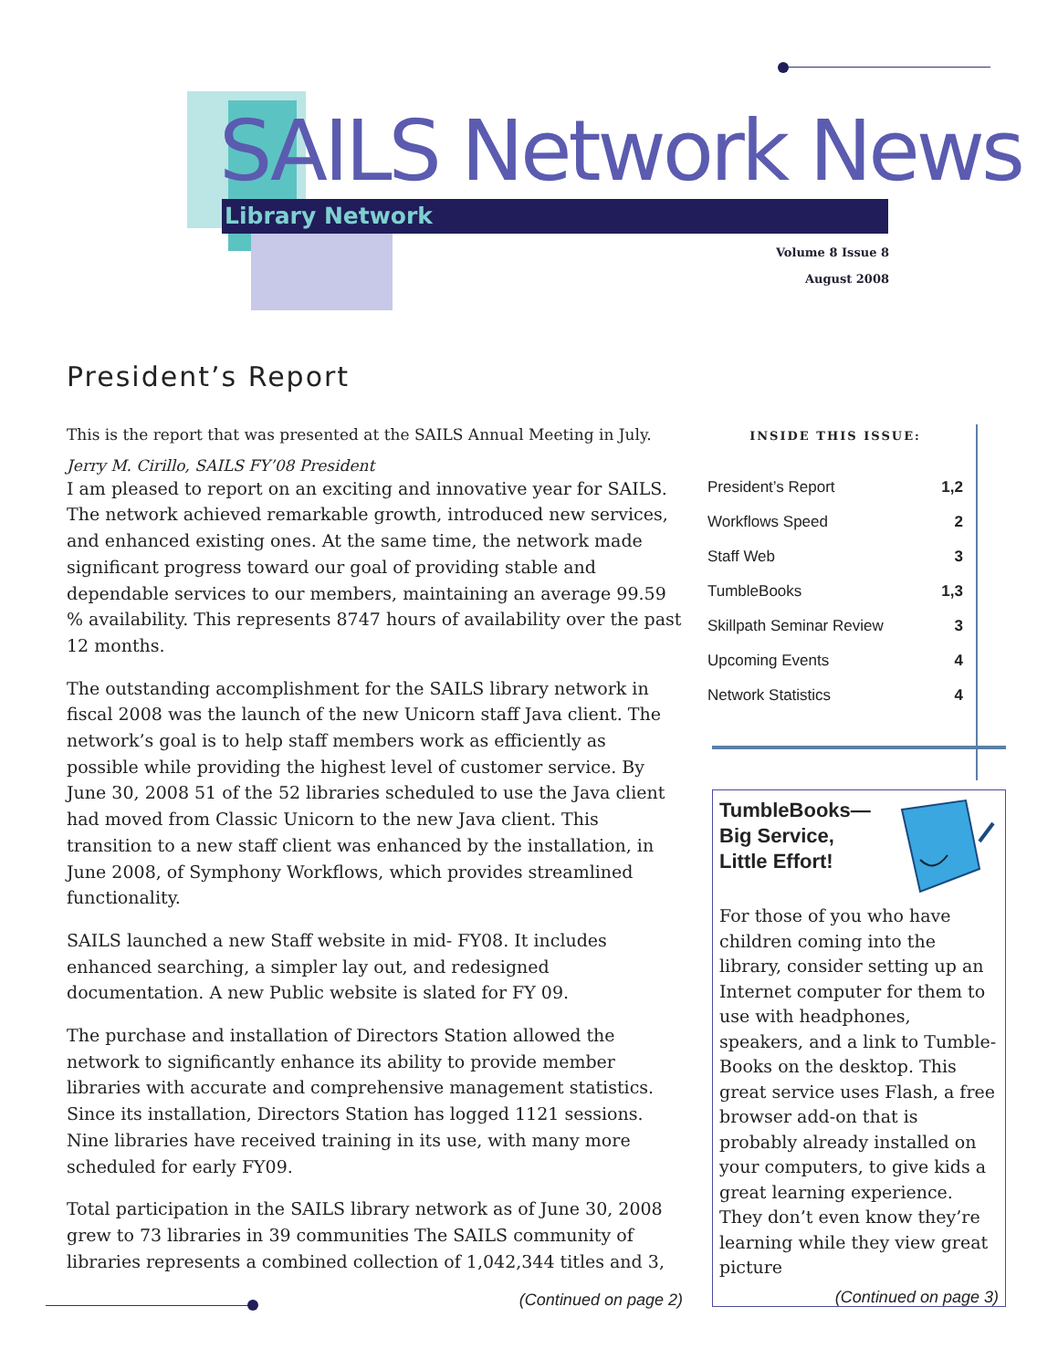SAILS Network News Library Network
Volume 8 Issue 8
August 2008
President’s Report
This is the report that was presented at the SAILS Annual Meeting in July.
Jerry M. Cirillo, SAILS FY’08 President
I am pleased to report on an exciting and innovative year for SAILS. The network achieved remarkable growth, introduced new services, and enhanced existing ones. At the same time, the network made significant progress toward our goal of providing stable and dependable services to our members, maintaining an average 99.59 % availability. This represents 8747 hours of availability over the past 12 months.
The outstanding accomplishment for the SAILS library network in fiscal 2008 was the launch of the new Unicorn staff Java client. The network’s goal is to help staff members work as efficiently as possible while providing the highest level of customer service. By June 30, 2008 51 of the 52 libraries scheduled to use the Java client had moved from Classic Unicorn to the new Java client. This transition to a new staff client was enhanced by the installation, in June 2008, of Symphony Workflows, which provides streamlined functionality.
SAILS launched a new Staff website in mid- FY08. It includes enhanced searching, a simpler lay out, and redesigned documentation. A new Public website is slated for FY 09.
The purchase and installation of Directors Station allowed the network to significantly enhance its ability to provide member libraries with accurate and comprehensive management statistics. Since its installation, Directors Station has logged 1121 sessions. Nine libraries have received training in its use, with many more scheduled for early FY09.
Total participation in the SAILS library network as of June 30, 2008 grew to 73 libraries in 39 communities The SAILS community of libraries represents a combined collection of 1,042,344 titles and 3,
(Continued on page 2)
INSIDE THIS ISSUE:
| President’s Report | 1,2 |
| Workflows Speed | 2 |
| Staff Web | 3 |
| TumbleBooks | 1,3 |
| Skillpath Seminar Review | 3 |
| Upcoming Events | 4 |
| Network Statistics | 4 |
TumbleBooks—Big Service, Little Effort!
For those of you who have children coming into the library, consider setting up an Internet computer for them to use with headphones, speakers, and a link to Tumble-Books on the desktop. This great service uses Flash, a free browser add-on that is probably already installed on your computers, to give kids a great learning experience. They don’t even know they’re learning while they view great picture
(Continued on page 3)